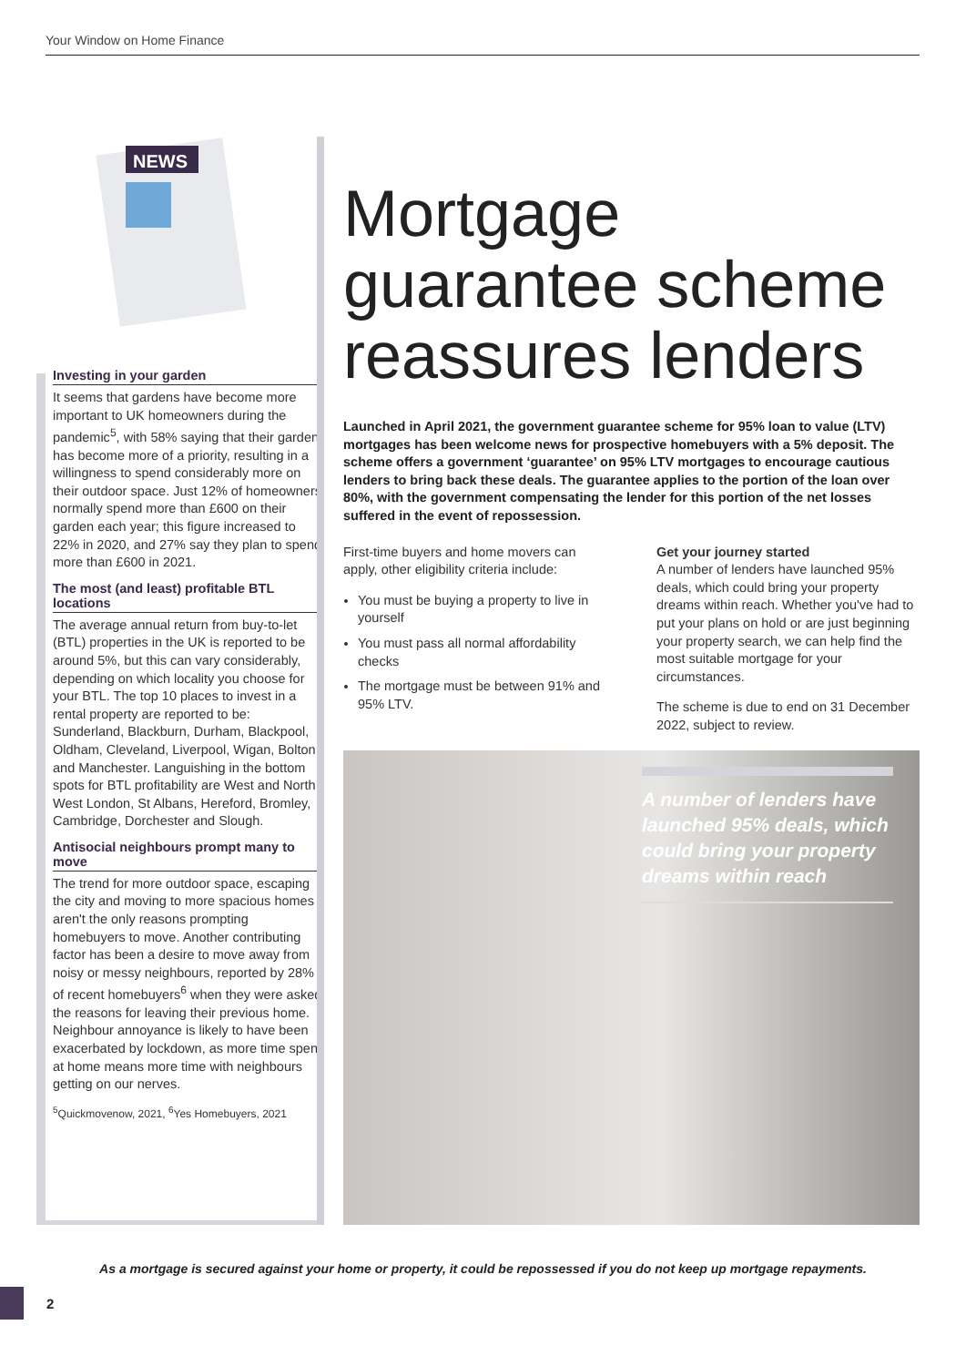Your Window on Home Finance
NEWS
Investing in your garden
It seems that gardens have become more important to UK homeowners during the pandemic<sup>5</sup>, with 58% saying that their garden has become more of a priority, resulting in a willingness to spend considerably more on their outdoor space. Just 12% of homeowners normally spend more than £600 on their garden each year; this figure increased to 22% in 2020, and 27% say they plan to spend more than £600 in 2021.
The most (and least) profitable BTL locations
The average annual return from buy-to-let (BTL) properties in the UK is reported to be around 5%, but this can vary considerably, depending on which locality you choose for your BTL. The top 10 places to invest in a rental property are reported to be: Sunderland, Blackburn, Durham, Blackpool, Oldham, Cleveland, Liverpool, Wigan, Bolton and Manchester. Languishing in the bottom spots for BTL profitability are West and North West London, St Albans, Hereford, Bromley, Cambridge, Dorchester and Slough.
Antisocial neighbours prompt many to move
The trend for more outdoor space, escaping the city and moving to more spacious homes aren't the only reasons prompting homebuyers to move. Another contributing factor has been a desire to move away from noisy or messy neighbours, reported by 28% of recent homebuyers<sup>6</sup> when they were asked the reasons for leaving their previous home. Neighbour annoyance is likely to have been exacerbated by lockdown, as more time spent at home means more time with neighbours getting on our nerves.
<sup>5</sup> Quickmovenow, 2021, <sup>6</sup>Yes Homebuyers, 2021
Mortgage guarantee scheme reassures lenders
Launched in April 2021, the government guarantee scheme for 95% loan to value (LTV) mortgages has been welcome news for prospective homebuyers with a 5% deposit. The scheme offers a government ‘guarantee’ on 95% LTV mortgages to encourage cautious lenders to bring back these deals. The guarantee applies to the portion of the loan over 80%, with the government compensating the lender for this portion of the net losses suffered in the event of repossession.
First-time buyers and home movers can apply, other eligibility criteria include:
You must be buying a property to live in yourself
You must pass all normal affordability checks
The mortgage must be between 91% and 95% LTV.
Get your journey started
A number of lenders have launched 95% deals, which could bring your property dreams within reach. Whether you've had to put your plans on hold or are just beginning your property search, we can help find the most suitable mortgage for your circumstances.
The scheme is due to end on 31 December 2022, subject to review.
A number of lenders have launched 95% deals, which could bring your property dreams within reach
As a mortgage is secured against your home or property, it could be repossessed if you do not keep up mortgage repayments.
2